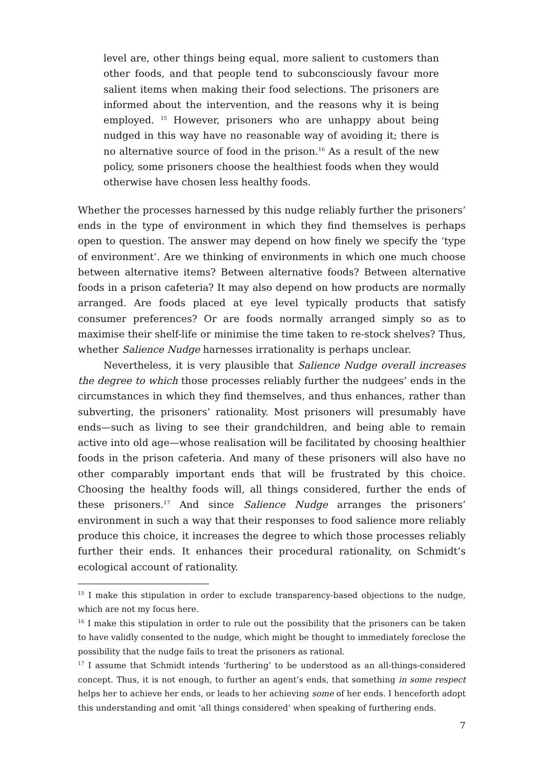level are, other things being equal, more salient to customers than other foods, and that people tend to subconsciously favour more salient items when making their food selections. The prisoners are informed about the intervention, and the reasons why it is being employed. <sup>15</sup> However, prisoners who are unhappy about being nudged in this way have no reasonable way of avoiding it; there is no alternative source of food in the prison.<sup>16</sup> As a result of the new policy, some prisoners choose the healthiest foods when they would otherwise have chosen less healthy foods.
Whether the processes harnessed by this nudge reliably further the prisoners’ ends in the type of environment in which they find themselves is perhaps open to question. The answer may depend on how finely we specify the ‘type of environment’. Are we thinking of environments in which one much choose between alternative items? Between alternative foods? Between alternative foods in a prison cafeteria? It may also depend on how products are normally arranged. Are foods placed at eye level typically products that satisfy consumer preferences? Or are foods normally arranged simply so as to maximise their shelf-life or minimise the time taken to re-stock shelves? Thus, whether Salience Nudge harnesses irrationality is perhaps unclear.
Nevertheless, it is very plausible that Salience Nudge overall increases the degree to which those processes reliably further the nudgees’ ends in the circumstances in which they find themselves, and thus enhances, rather than subverting, the prisoners’ rationality. Most prisoners will presumably have ends—such as living to see their grandchildren, and being able to remain active into old age—whose realisation will be facilitated by choosing healthier foods in the prison cafeteria. And many of these prisoners will also have no other comparably important ends that will be frustrated by this choice. Choosing the healthy foods will, all things considered, further the ends of these prisoners.<sup>17</sup> And since Salience Nudge arranges the prisoners’ environment in such a way that their responses to food salience more reliably produce this choice, it increases the degree to which those processes reliably further their ends. It enhances their procedural rationality, on Schmidt’s ecological account of rationality.
<sup>15</sup> I make this stipulation in order to exclude transparency-based objections to the nudge, which are not my focus here.
<sup>16</sup> I make this stipulation in order to rule out the possibility that the prisoners can be taken to have validly consented to the nudge, which might be thought to immediately foreclose the possibility that the nudge fails to treat the prisoners as rational.
<sup>17</sup> I assume that Schmidt intends ‘furthering’ to be understood as an all-things-considered concept. Thus, it is not enough, to further an agent’s ends, that something in some respect helps her to achieve her ends, or leads to her achieving some of her ends. I henceforth adopt this understanding and omit ‘all things considered’ when speaking of furthering ends.
7